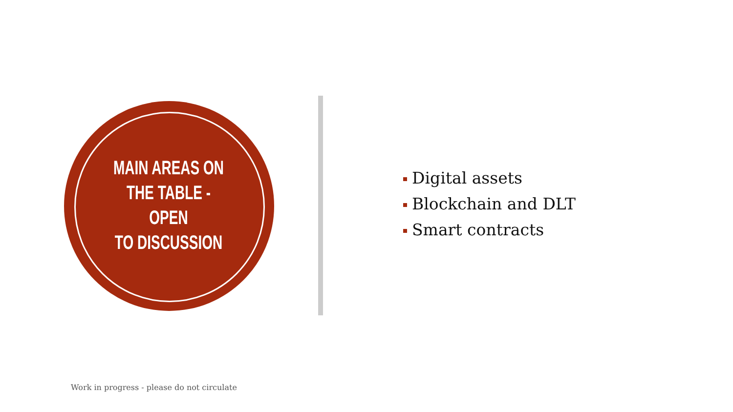MAIN AREAS ON
THE TABLE - OPEN
TO DISCUSSION
Digital assets
Blockchain and DLT
Smart contracts
Work in progress - please do not circulate